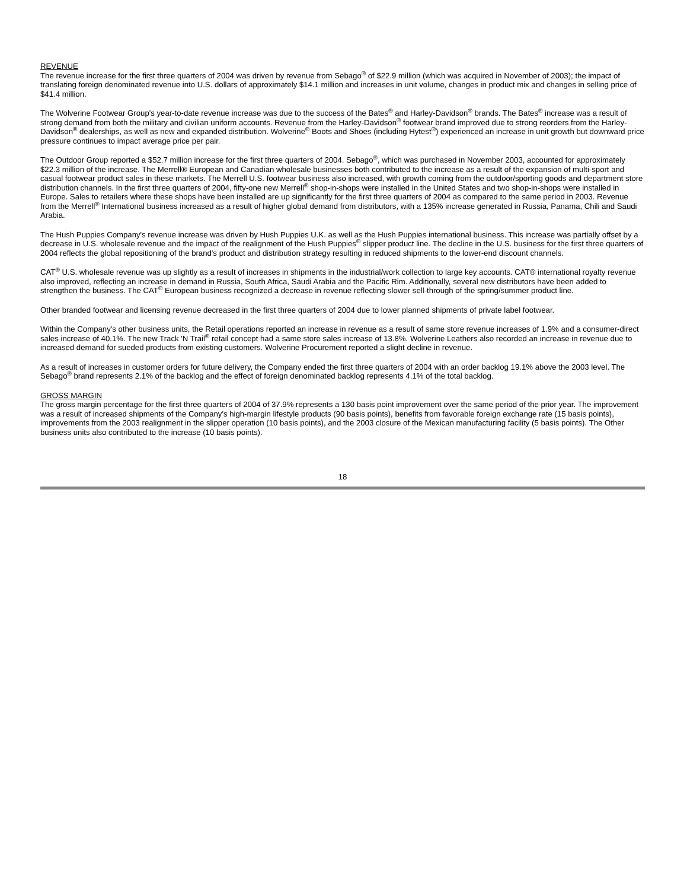REVENUE
The revenue increase for the first three quarters of 2004 was driven by revenue from Sebago<sup>®</sup> of $22.9 million (which was acquired in November of 2003); the impact of translating foreign denominated revenue into U.S. dollars of approximately $14.1 million and increases in unit volume, changes in product mix and changes in selling price of $41.4 million.
The Wolverine Footwear Group's year-to-date revenue increase was due to the success of the Bates<sup>®</sup> and Harley-Davidson<sup>®</sup> brands. The Bates<sup>®</sup> increase was a result of strong demand from both the military and civilian uniform accounts. Revenue from the Harley-Davidson<sup>®</sup> footwear brand improved due to strong reorders from the Harley-Davidson<sup>®</sup> dealerships, as well as new and expanded distribution. Wolverine<sup>®</sup> Boots and Shoes (including Hytest<sup>®</sup>) experienced an increase in unit growth but downward price pressure continues to impact average price per pair.
The Outdoor Group reported a $52.7 million increase for the first three quarters of 2004. Sebago<sup>®</sup>, which was purchased in November 2003, accounted for approximately $22.3 million of the increase. The Merrell® European and Canadian wholesale businesses both contributed to the increase as a result of the expansion of multi-sport and casual footwear product sales in these markets. The Merrell U.S. footwear business also increased, with growth coming from the outdoor/sporting goods and department store distribution channels. In the first three quarters of 2004, fifty-one new Merrell<sup>®</sup> shop-in-shops were installed in the United States and two shop-in-shops were installed in Europe. Sales to retailers where these shops have been installed are up significantly for the first three quarters of 2004 as compared to the same period in 2003. Revenue from the Merrell<sup>®</sup> International business increased as a result of higher global demand from distributors, with a 135% increase generated in Russia, Panama, Chili and Saudi Arabia.
The Hush Puppies Company's revenue increase was driven by Hush Puppies U.K. as well as the Hush Puppies international business. This increase was partially offset by a decrease in U.S. wholesale revenue and the impact of the realignment of the Hush Puppies<sup>®</sup> slipper product line. The decline in the U.S. business for the first three quarters of 2004 reflects the global repositioning of the brand's product and distribution strategy resulting in reduced shipments to the lower-end discount channels.
CAT<sup>®</sup> U.S. wholesale revenue was up slightly as a result of increases in shipments in the industrial/work collection to large key accounts. CAT® international royalty revenue also improved, reflecting an increase in demand in Russia, South Africa, Saudi Arabia and the Pacific Rim. Additionally, several new distributors have been added to strengthen the business. The CAT<sup>®</sup> European business recognized a decrease in revenue reflecting slower sell-through of the spring/summer product line.
Other branded footwear and licensing revenue decreased in the first three quarters of 2004 due to lower planned shipments of private label footwear.
Within the Company's other business units, the Retail operations reported an increase in revenue as a result of same store revenue increases of 1.9% and a consumer-direct sales increase of 40.1%. The new Track 'N Trail<sup>®</sup> retail concept had a same store sales increase of 13.8%. Wolverine Leathers also recorded an increase in revenue due to increased demand for sueded products from existing customers. Wolverine Procurement reported a slight decline in revenue.
As a result of increases in customer orders for future delivery, the Company ended the first three quarters of 2004 with an order backlog 19.1% above the 2003 level. The Sebago<sup>®</sup> brand represents 2.1% of the backlog and the effect of foreign denominated backlog represents 4.1% of the total backlog.
GROSS MARGIN
The gross margin percentage for the first three quarters of 2004 of 37.9% represents a 130 basis point improvement over the same period of the prior year. The improvement was a result of increased shipments of the Company's high-margin lifestyle products (90 basis points), benefits from favorable foreign exchange rate (15 basis points), improvements from the 2003 realignment in the slipper operation (10 basis points), and the 2003 closure of the Mexican manufacturing facility (5 basis points). The Other business units also contributed to the increase (10 basis points).
18